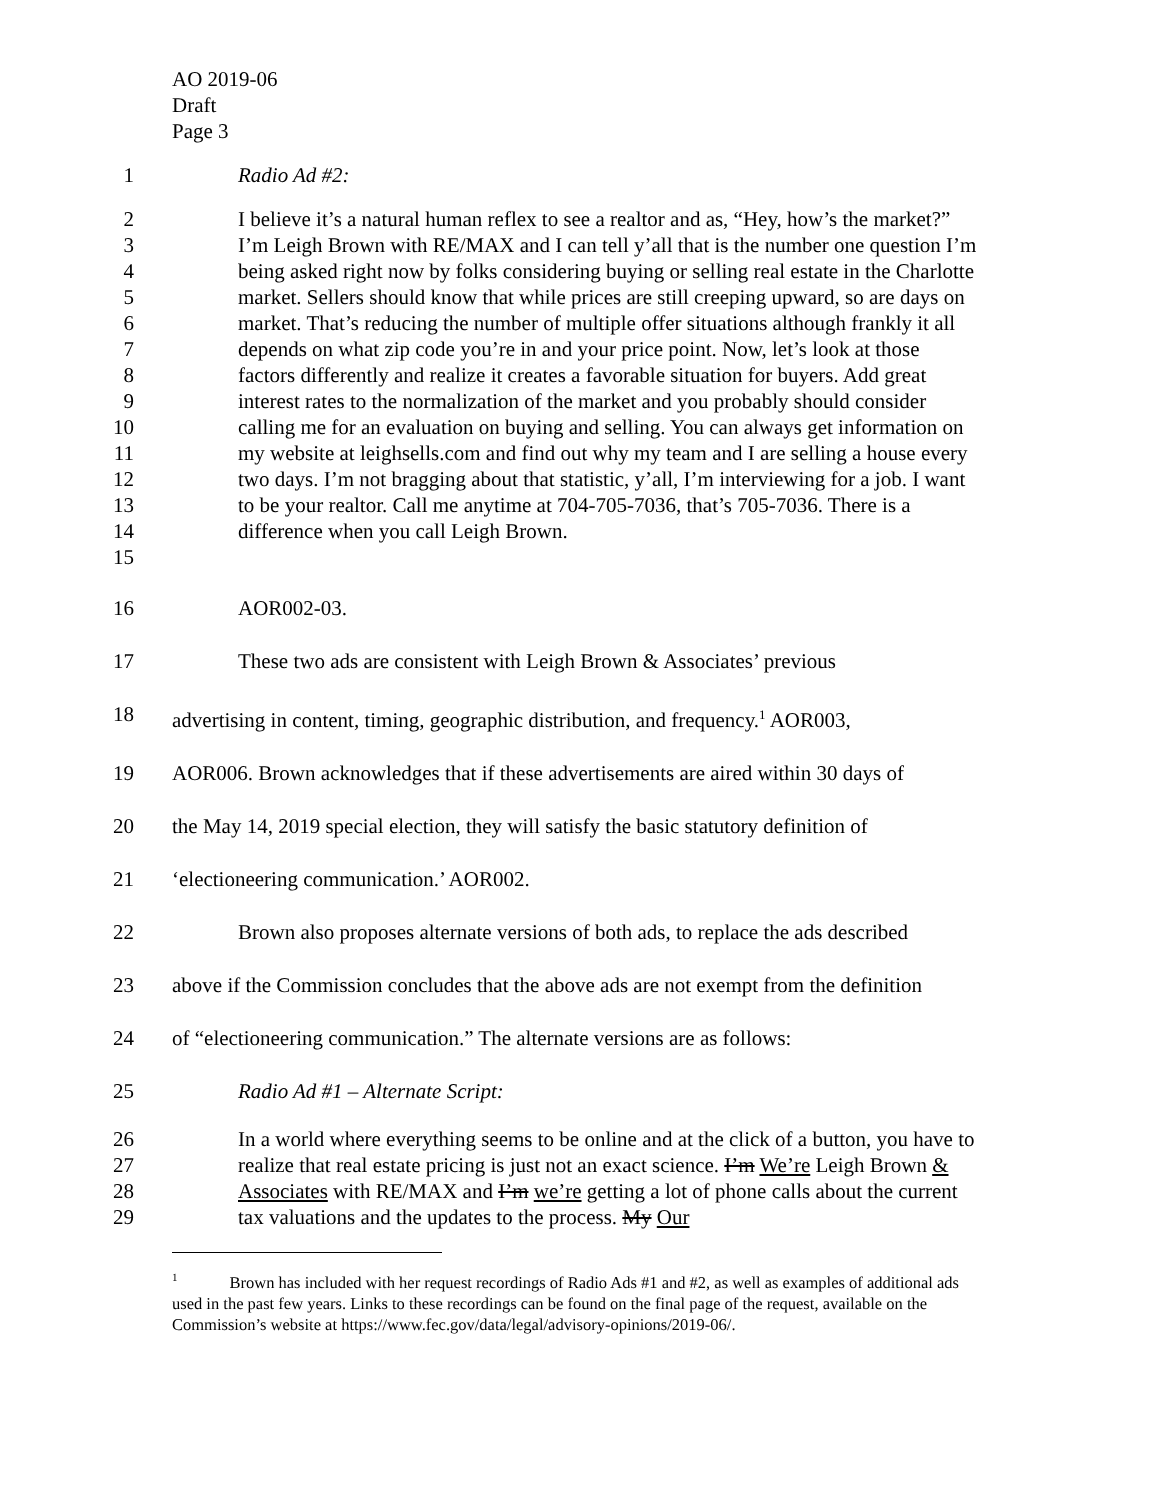AO 2019-06
Draft
Page 3
1 Radio Ad #2:
2
3
4
5
6
7
8
9
10
11
12
13
14
15
I believe it’s a natural human reflex to see a realtor and as, “Hey, how’s the market?” I’m Leigh Brown with RE/MAX and I can tell y’all that is the number one question I’m being asked right now by folks considering buying or selling real estate in the Charlotte market. Sellers should know that while prices are still creeping upward, so are days on market. That’s reducing the number of multiple offer situations although frankly it all depends on what zip code you’re in and your price point. Now, let’s look at those factors differently and realize it creates a favorable situation for buyers. Add great interest rates to the normalization of the market and you probably should consider calling me for an evaluation on buying and selling. You can always get information on my website at leighsells.com and find out why my team and I are selling a house every two days. I’m not bragging about that statistic, y’all, I’m interviewing for a job. I want to be your realtor. Call me anytime at 704-705-7036, that’s 705-7036. There is a difference when you call Leigh Brown.
16 AOR002-03.
17 These two ads are consistent with Leigh Brown & Associates’ previous
18 advertising in content, timing, geographic distribution, and frequency.<sup>1</sup> AOR003,
19 AOR006. Brown acknowledges that if these advertisements are aired within 30 days of
20 the May 14, 2019 special election, they will satisfy the basic statutory definition of
21 ‘electioneering communication.’ AOR002.
22 Brown also proposes alternate versions of both ads, to replace the ads described
23 above if the Commission concludes that the above ads are not exempt from the definition
24 of “electioneering communication.” The alternate versions are as follows:
25 Radio Ad #1 – Alternate Script:
26
27
28
29
In a world where everything seems to be online and at the click of a button, you have to realize that real estate pricing is just not an exact science. I’m We’re Leigh Brown & Associates with RE/MAX and I’m we’re getting a lot of phone calls about the current tax valuations and the updates to the process. My Our
<sup>1</sup> Brown has included with her request recordings of Radio Ads #1 and #2, as well as examples of additional ads used in the past few years. Links to these recordings can be found on the final page of the request, available on the Commission’s website at https://www.fec.gov/data/legal/advisory-opinions/2019-06/.